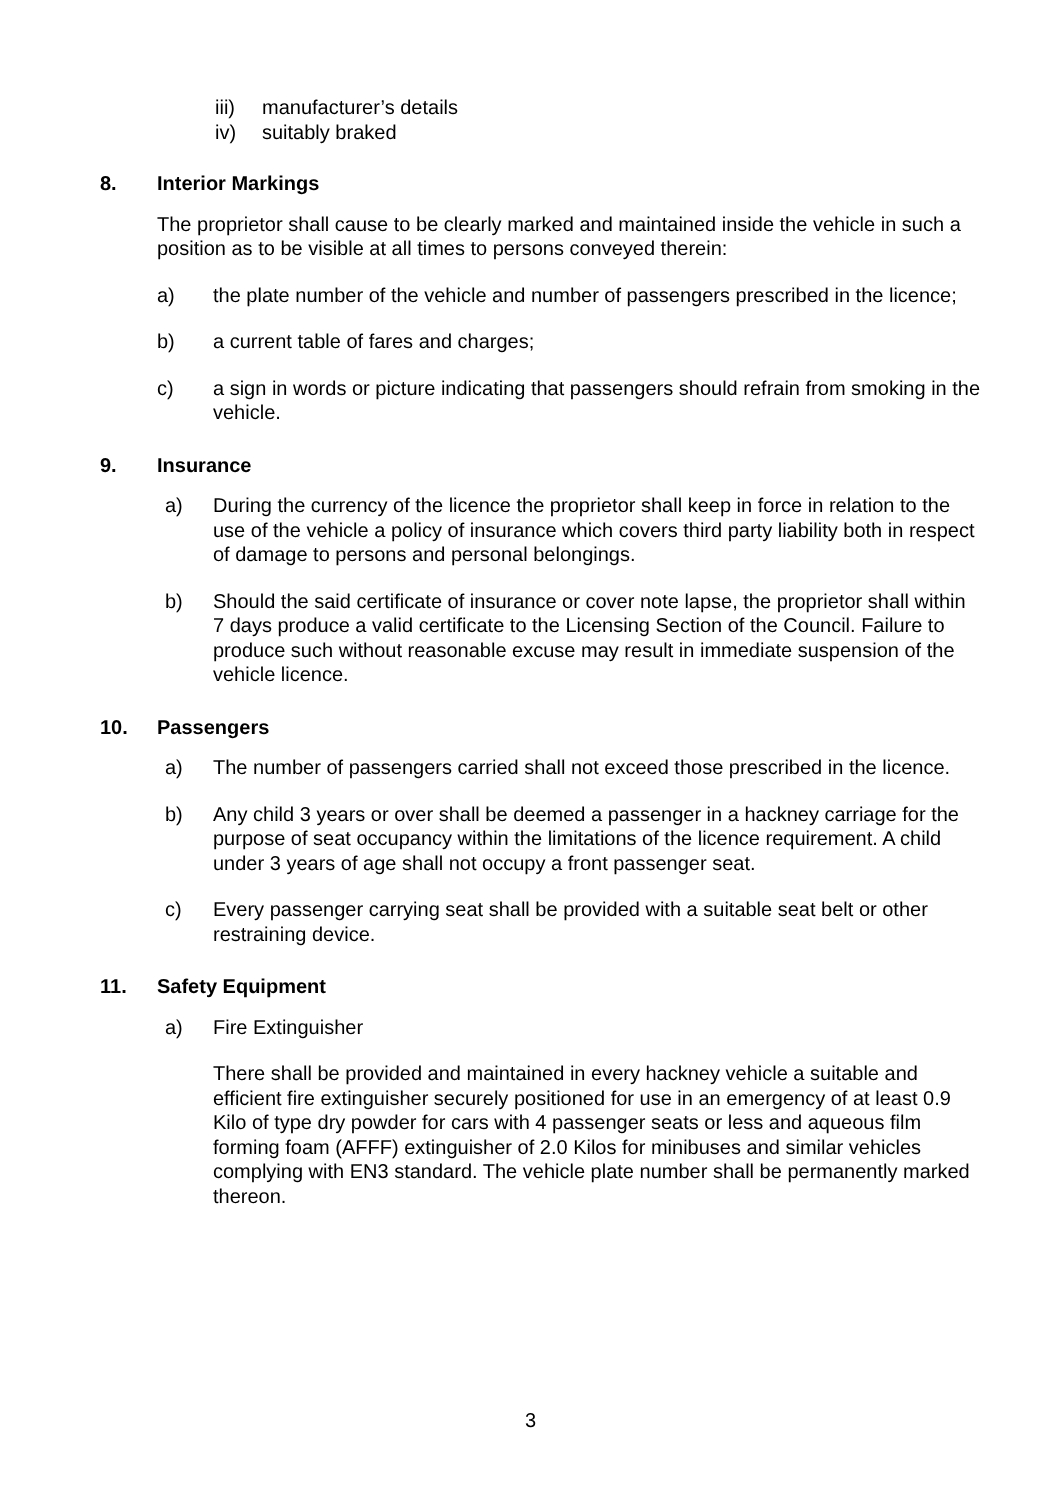iii) manufacturer’s details
iv) suitably braked
8. Interior Markings
The proprietor shall cause to be clearly marked and maintained inside the vehicle in such a position as to be visible at all times to persons conveyed therein:
a) the plate number of the vehicle and number of passengers prescribed in the licence;
b) a current table of fares and charges;
c) a sign in words or picture indicating that passengers should refrain from smoking in the vehicle.
9. Insurance
a) During the currency of the licence the proprietor shall keep in force in relation to the use of the vehicle a policy of insurance which covers third party liability both in respect of damage to persons and personal belongings.
b) Should the said certificate of insurance or cover note lapse, the proprietor shall within 7 days produce a valid certificate to the Licensing Section of the Council. Failure to produce such without reasonable excuse may result in immediate suspension of the vehicle licence.
10. Passengers
a) The number of passengers carried shall not exceed those prescribed in the licence.
b) Any child 3 years or over shall be deemed a passenger in a hackney carriage for the purpose of seat occupancy within the limitations of the licence requirement. A child under 3 years of age shall not occupy a front passenger seat.
c) Every passenger carrying seat shall be provided with a suitable seat belt or other restraining device.
11. Safety Equipment
a) Fire Extinguisher
There shall be provided and maintained in every hackney vehicle a suitable and efficient fire extinguisher securely positioned for use in an emergency of at least 0.9 Kilo of type dry powder for cars with 4 passenger seats or less and aqueous film forming foam (AFFF) extinguisher of 2.0 Kilos for minibuses and similar vehicles complying with EN3 standard. The vehicle plate number shall be permanently marked thereon.
3